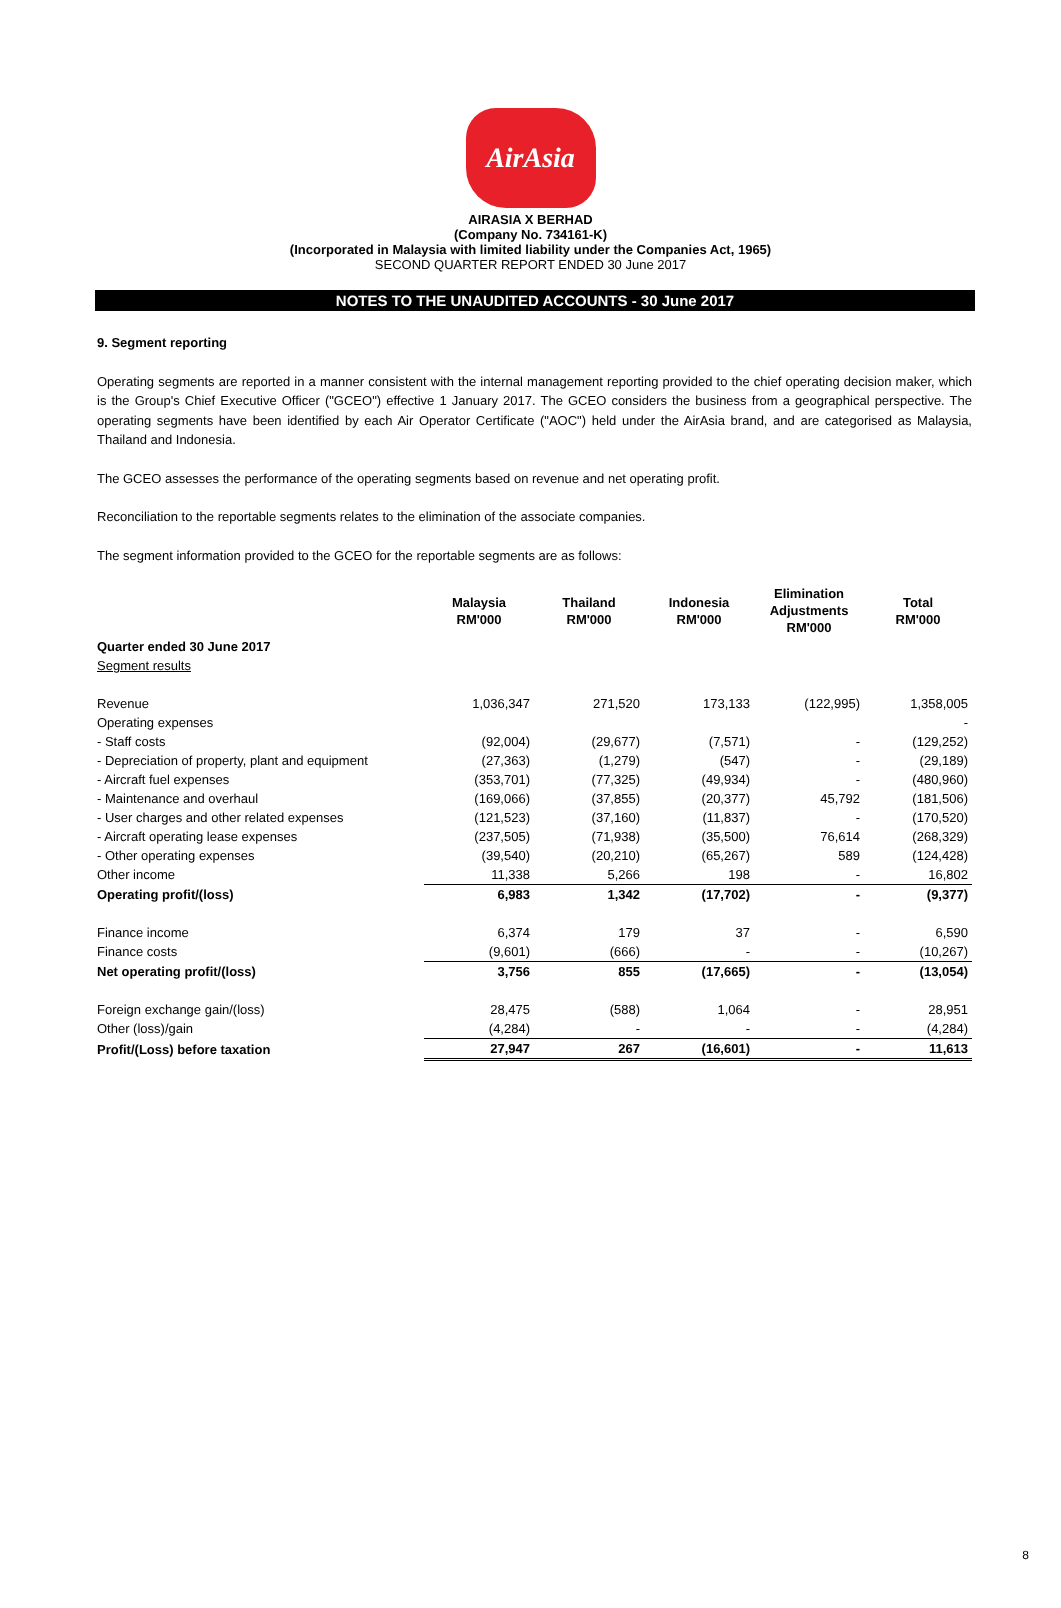AirAsia
AIRASIA X BERHAD
(Company No. 734161-K)
(Incorporated in Malaysia with limited liability under the Companies Act, 1965)
SECOND QUARTER REPORT ENDED 30 June 2017
NOTES TO THE UNAUDITED ACCOUNTS - 30 June 2017
9. Segment reporting
Operating segments are reported in a manner consistent with the internal management reporting provided to the chief operating decision maker, which is the Group's Chief Executive Officer ("GCEO") effective 1 January 2017. The GCEO considers the business from a geographical perspective. The operating segments have been identified by each Air Operator Certificate ("AOC") held under the AirAsia brand, and are categorised as Malaysia, Thailand and Indonesia.
The GCEO assesses the performance of the operating segments based on revenue and net operating profit.
Reconciliation to the reportable segments relates to the elimination of the associate companies.
The segment information provided to the GCEO for the reportable segments are as follows:
| | Malaysia RM'000 | Thailand RM'000 | Indonesia RM'000 | Elimination Adjustments RM'000 | Total RM'000 |
| --- | --- | --- | --- | --- | --- |
| Quarter ended 30 June 2017 | | | | | |
| Segment results | | | | | |
| Revenue | 1,036,347 | 271,520 | 173,133 | (122,995) | 1,358,005 |
| Operating expenses | | | | | - |
| - Staff costs | (92,004) | (29,677) | (7,571) | - | (129,252) |
| - Depreciation of property, plant and equipment | (27,363) | (1,279) | (547) | - | (29,189) |
| - Aircraft fuel expenses | (353,701) | (77,325) | (49,934) | - | (480,960) |
| - Maintenance and overhaul | (169,066) | (37,855) | (20,377) | 45,792 | (181,506) |
| - User charges and other related expenses | (121,523) | (37,160) | (11,837) | - | (170,520) |
| - Aircraft operating lease expenses | (237,505) | (71,938) | (35,500) | 76,614 | (268,329) |
| - Other operating expenses | (39,540) | (20,210) | (65,267) | 589 | (124,428) |
| Other income | 11,338 | 5,266 | 198 | - | 16,802 |
| Operating profit/(loss) | 6,983 | 1,342 | (17,702) | - | (9,377) |
| Finance income | 6,374 | 179 | 37 | - | 6,590 |
| Finance costs | (9,601) | (666) | - | - | (10,267) |
| Net operating profit/(loss) | 3,756 | 855 | (17,665) | - | (13,054) |
| Foreign exchange gain/(loss) | 28,475 | (588) | 1,064 | - | 28,951 |
| Other (loss)/gain | (4,284) | - | - | - | (4,284) |
| Profit/(Loss) before taxation | 27,947 | 267 | (16,601) | - | 11,613 |
8